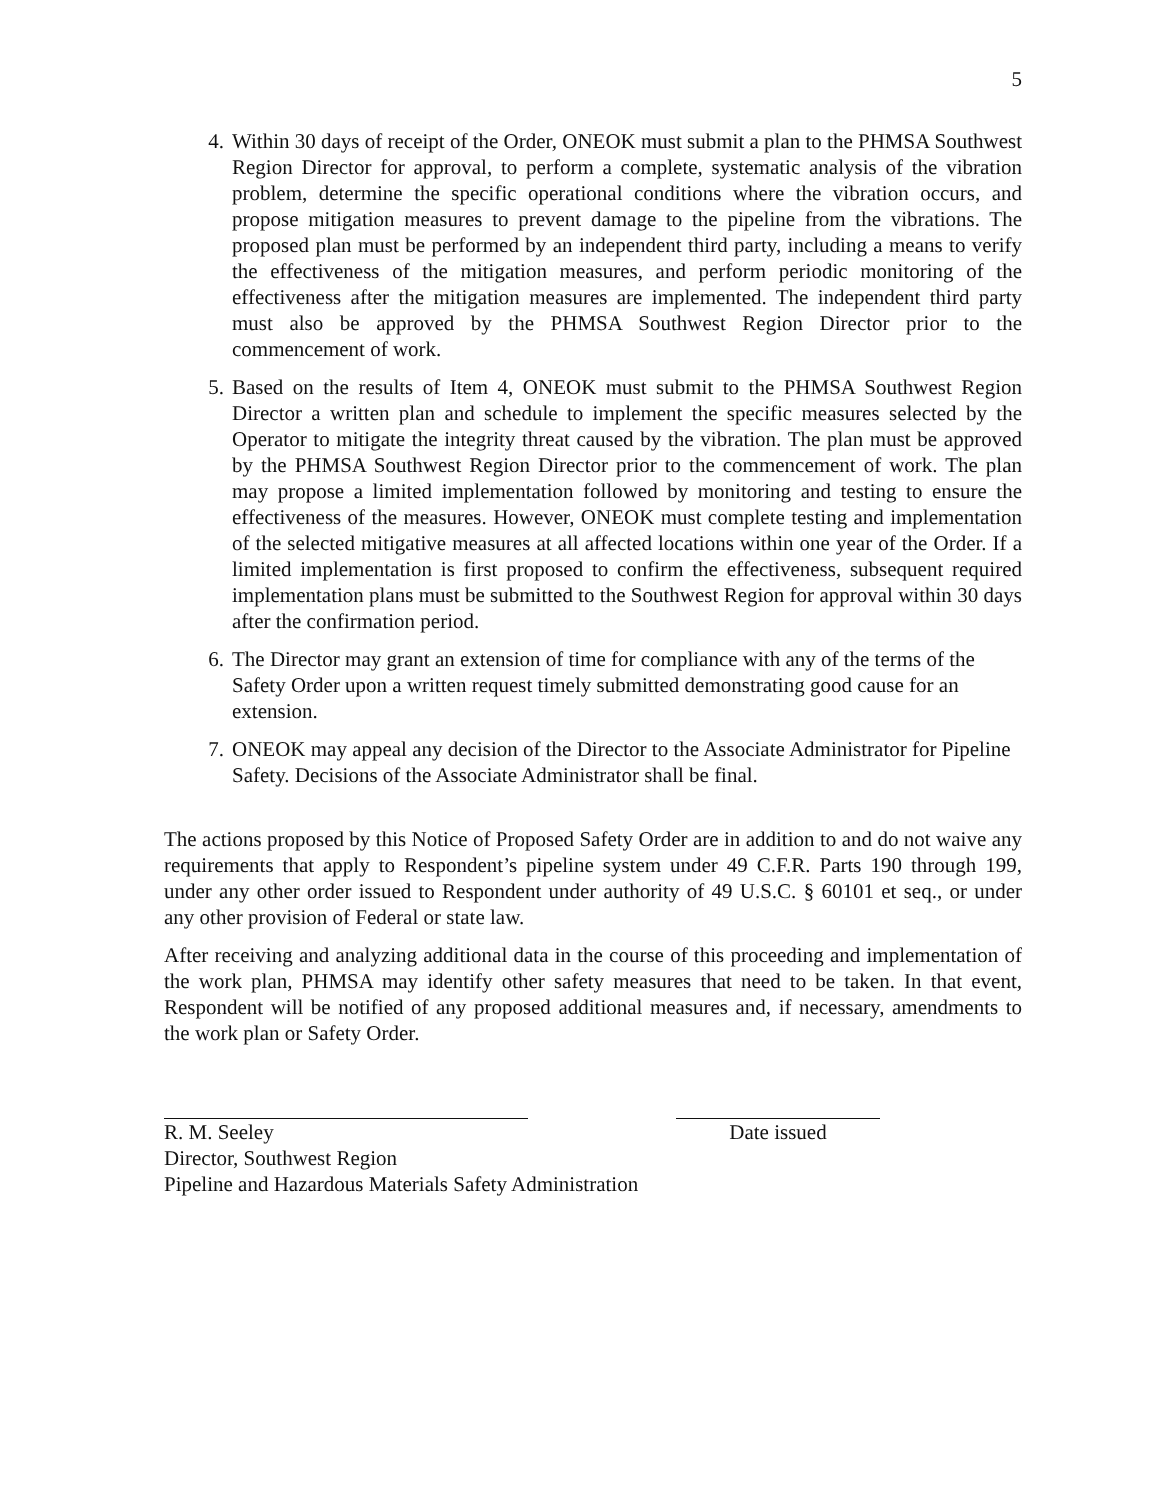5
4. Within 30 days of receipt of the Order, ONEOK must submit a plan to the PHMSA Southwest Region Director for approval, to perform a complete, systematic analysis of the vibration problem, determine the specific operational conditions where the vibration occurs, and propose mitigation measures to prevent damage to the pipeline from the vibrations. The proposed plan must be performed by an independent third party, including a means to verify the effectiveness of the mitigation measures, and perform periodic monitoring of the effectiveness after the mitigation measures are implemented. The independent third party must also be approved by the PHMSA Southwest Region Director prior to the commencement of work.
5. Based on the results of Item 4, ONEOK must submit to the PHMSA Southwest Region Director a written plan and schedule to implement the specific measures selected by the Operator to mitigate the integrity threat caused by the vibration. The plan must be approved by the PHMSA Southwest Region Director prior to the commencement of work. The plan may propose a limited implementation followed by monitoring and testing to ensure the effectiveness of the measures. However, ONEOK must complete testing and implementation of the selected mitigative measures at all affected locations within one year of the Order. If a limited implementation is first proposed to confirm the effectiveness, subsequent required implementation plans must be submitted to the Southwest Region for approval within 30 days after the confirmation period.
6. The Director may grant an extension of time for compliance with any of the terms of the Safety Order upon a written request timely submitted demonstrating good cause for an extension.
7. ONEOK may appeal any decision of the Director to the Associate Administrator for Pipeline Safety. Decisions of the Associate Administrator shall be final.
The actions proposed by this Notice of Proposed Safety Order are in addition to and do not waive any requirements that apply to Respondent’s pipeline system under 49 C.F.R. Parts 190 through 199, under any other order issued to Respondent under authority of 49 U.S.C. § 60101 et seq., or under any other provision of Federal or state law.
After receiving and analyzing additional data in the course of this proceeding and implementation of the work plan, PHMSA may identify other safety measures that need to be taken. In that event, Respondent will be notified of any proposed additional measures and, if necessary, amendments to the work plan or Safety Order.
R. M. Seeley
Director, Southwest Region
Date issued
Pipeline and Hazardous Materials Safety Administration